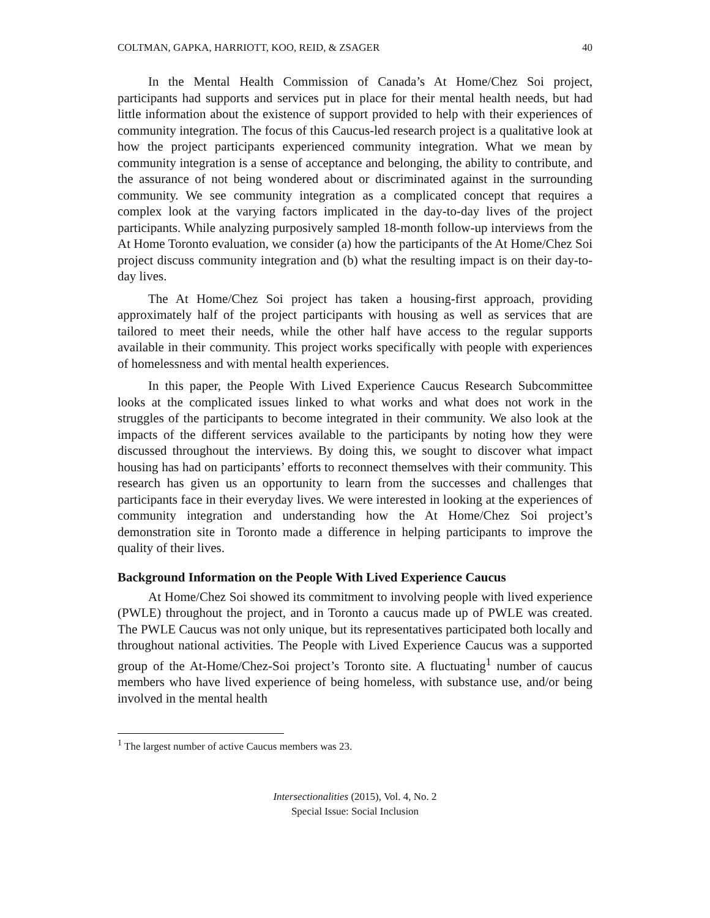COLTMAN, GAPKA, HARRIOTT, KOO, REID, & ZSAGER 40
In the Mental Health Commission of Canada’s At Home/Chez Soi project, participants had supports and services put in place for their mental health needs, but had little information about the existence of support provided to help with their experiences of community integration. The focus of this Caucus-led research project is a qualitative look at how the project participants experienced community integration. What we mean by community integration is a sense of acceptance and belonging, the ability to contribute, and the assurance of not being wondered about or discriminated against in the surrounding community. We see community integration as a complicated concept that requires a complex look at the varying factors implicated in the day-to-day lives of the project participants. While analyzing purposively sampled 18-month follow-up interviews from the At Home Toronto evaluation, we consider (a) how the participants of the At Home/Chez Soi project discuss community integration and (b) what the resulting impact is on their day-to-day lives.
The At Home/Chez Soi project has taken a housing-first approach, providing approximately half of the project participants with housing as well as services that are tailored to meet their needs, while the other half have access to the regular supports available in their community. This project works specifically with people with experiences of homelessness and with mental health experiences.
In this paper, the People With Lived Experience Caucus Research Subcommittee looks at the complicated issues linked to what works and what does not work in the struggles of the participants to become integrated in their community. We also look at the impacts of the different services available to the participants by noting how they were discussed throughout the interviews. By doing this, we sought to discover what impact housing has had on participants’ efforts to reconnect themselves with their community. This research has given us an opportunity to learn from the successes and challenges that participants face in their everyday lives. We were interested in looking at the experiences of community integration and understanding how the At Home/Chez Soi project’s demonstration site in Toronto made a difference in helping participants to improve the quality of their lives.
Background Information on the People With Lived Experience Caucus
At Home/Chez Soi showed its commitment to involving people with lived experience (PWLE) throughout the project, and in Toronto a caucus made up of PWLE was created. The PWLE Caucus was not only unique, but its representatives participated both locally and throughout national activities. The People with Lived Experience Caucus was a supported group of the At-Home/Chez-Soi project’s Toronto site. A fluctuating<sup>1</sup> number of caucus members who have lived experience of being homeless, with substance use, and/or being involved in the mental health
<sup>1</sup> The largest number of active Caucus members was 23.
Intersectionalities (2015), Vol. 4, No. 2
Special Issue: Social Inclusion